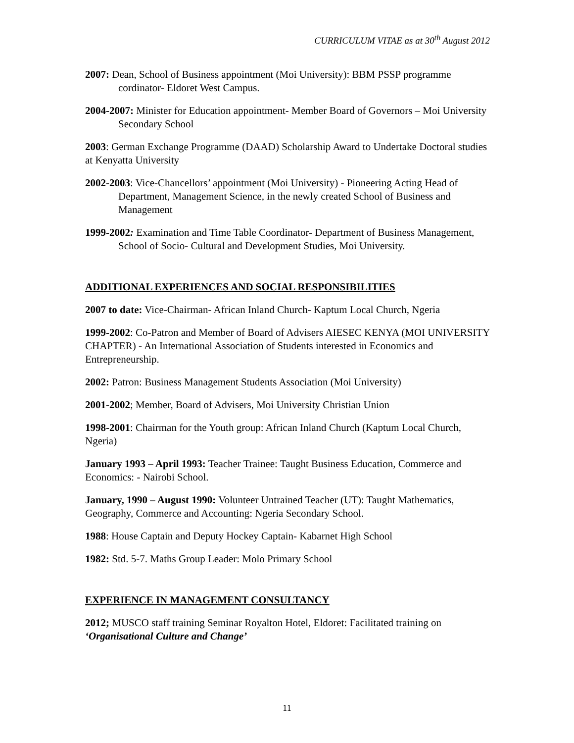CURRICULUM VITAE as at 30<sup>th</sup> August 2012
2007: Dean, School of Business appointment (Moi University): BBM PSSP programme cordinator- Eldoret West Campus.
2004-2007: Minister for Education appointment- Member Board of Governors – Moi University Secondary School
2003: German Exchange Programme (DAAD) Scholarship Award to Undertake Doctoral studies at Kenyatta University
2002-2003: Vice-Chancellors’ appointment (Moi University) - Pioneering Acting Head of Department, Management Science, in the newly created School of Business and Management
1999-2002: Examination and Time Table Coordinator- Department of Business Management, School of Socio- Cultural and Development Studies, Moi University.
ADDITIONAL EXPERIENCES AND SOCIAL RESPONSIBILITIES
2007 to date: Vice-Chairman- African Inland Church- Kaptum Local Church, Ngeria
1999-2002: Co-Patron and Member of Board of Advisers AIESEC KENYA (MOI UNIVERSITY CHAPTER) - An International Association of Students interested in Economics and Entrepreneurship.
2002: Patron: Business Management Students Association (Moi University)
2001-2002; Member, Board of Advisers, Moi University Christian Union
1998-2001: Chairman for the Youth group: African Inland Church (Kaptum Local Church, Ngeria)
January 1993 – April 1993: Teacher Trainee: Taught Business Education, Commerce and Economics: - Nairobi School.
January, 1990 – August 1990: Volunteer Untrained Teacher (UT): Taught Mathematics, Geography, Commerce and Accounting: Ngeria Secondary School.
1988: House Captain and Deputy Hockey Captain- Kabarnet High School
1982: Std. 5-7. Maths Group Leader: Molo Primary School
EXPERIENCE IN MANAGEMENT CONSULTANCY
2012; MUSCO staff training Seminar Royalton Hotel, Eldoret: Facilitated training on ‘Organisational Culture and Change’
11